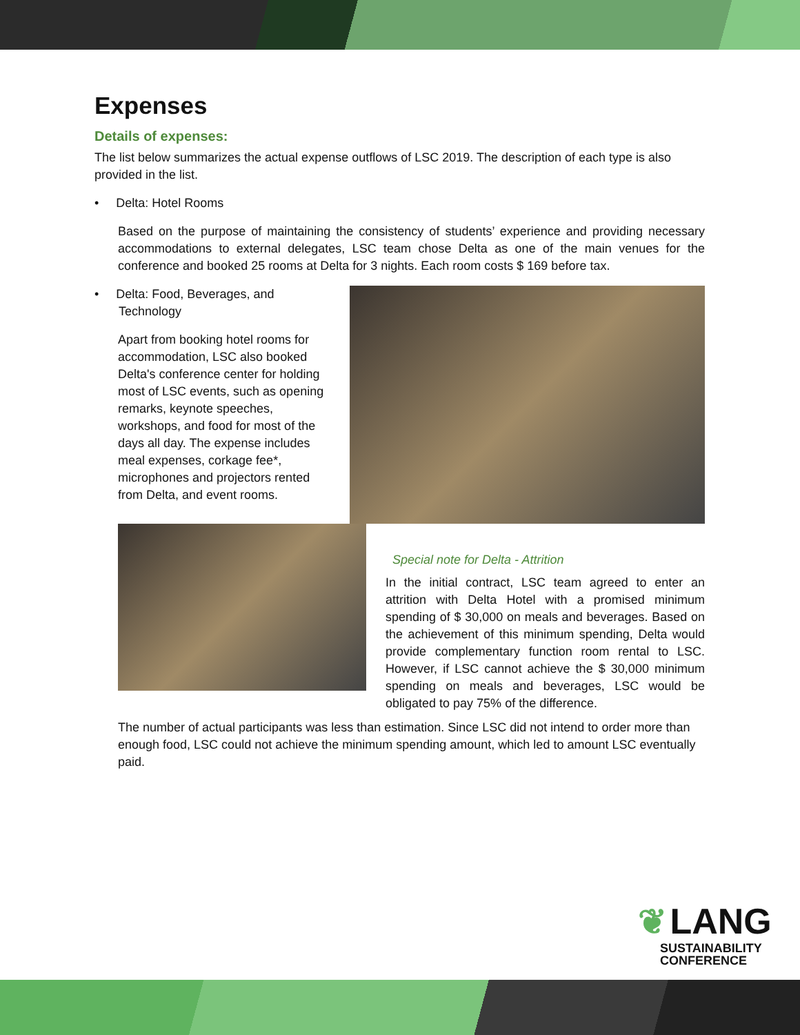Expenses
Details of expenses:
The list below summarizes the actual expense outflows of LSC 2019. The description of each type is also provided in the list.
• Delta: Hotel Rooms
Based on the purpose of maintaining the consistency of students’ experience and providing necessary accommodations to external delegates, LSC team chose Delta as one of the main venues for the conference and booked 25 rooms at Delta for 3 nights. Each room costs $ 169 before tax.
• Delta: Food, Beverages, and
Technology
Apart from booking hotel rooms for accommodation, LSC also booked Delta's conference center for holding most of LSC events, such as opening remarks, keynote speeches, workshops, and food for most of the days all day. The expense includes meal expenses, corkage fee*, microphones and projectors rented from Delta, and event rooms.
Special note for Delta - Attrition
In the initial contract, LSC team agreed to enter an attrition with Delta Hotel with a promised minimum spending of $ 30,000 on meals and beverages. Based on the achievement of this minimum spending, Delta would provide complementary function room rental to LSC. However, if LSC cannot achieve the $ 30,000 minimum spending on meals and beverages, LSC would be obligated to pay 75% of the difference.
The number of actual participants was less than estimation. Since LSC did not intend to order more than enough food, LSC could not achieve the minimum spending amount, which led to amount LSC eventually paid.
❦ LANG
SUSTAINABILITY
CONFERENCE